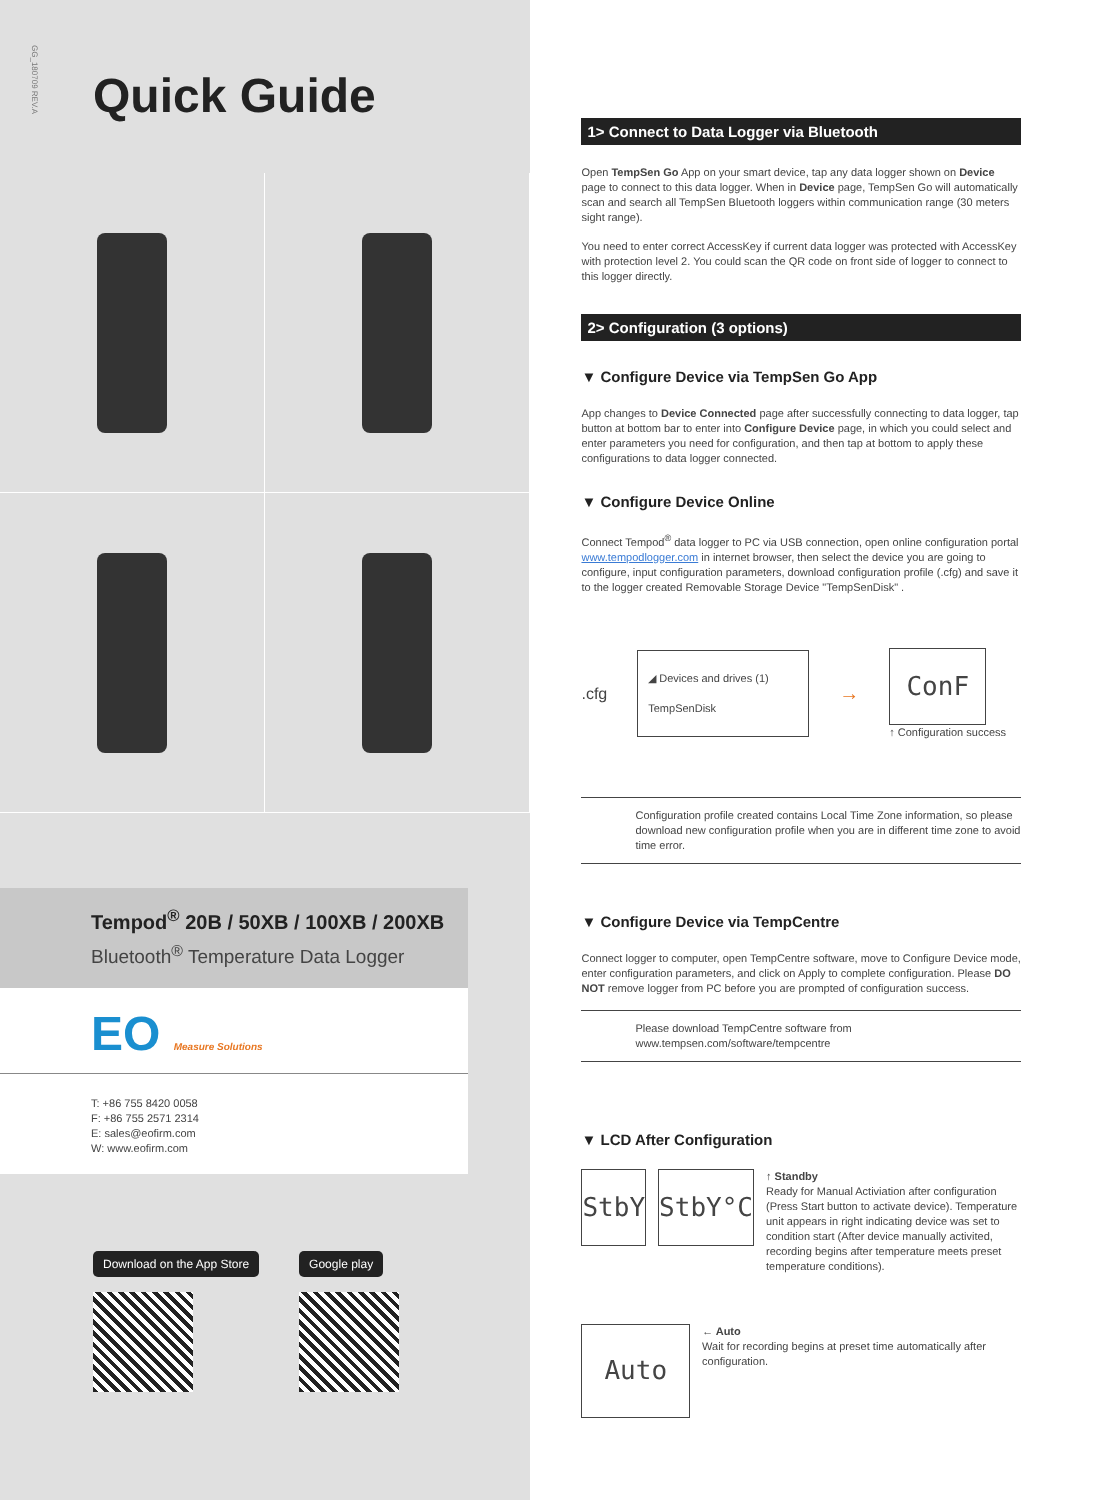GG_180709 REV.A
Quick Guide
Tempod<sup>®</sup> 20B / 50XB / 100XB / 200XB
Bluetooth<sup>®</sup> Temperature Data Logger
EO Measure Solutions
T: +86 755 8420 0058
F: +86 755 2571 2314
E: sales@eofirm.com
W: www.eofirm.com
Download on the App Store Google play
1> Connect to Data Logger via Bluetooth
Open TempSen Go App on your smart device, tap any data logger shown on Device page to connect to this data logger. When in Device page, TempSen Go will automatically scan and search all TempSen Bluetooth loggers within communication range (30 meters sight range).
You need to enter correct AccessKey if current data logger was protected with AccessKey with protection level 2. You could scan the QR code on front side of logger to connect to this logger directly.
2> Configuration (3 options)
▼ Configure Device via TempSen Go App
App changes to Device Connected page after successfully connecting to data logger, tap button at bottom bar to enter into Configure Device page, in which you could select and enter parameters you need for configuration, and then tap at bottom to apply these configurations to data logger connected.
▼ Configure Device Online
Connect Tempod<sup>®</sup> data logger to PC via USB connection, open online configuration portal www.tempodlogger.com in internet browser, then select the device you are going to configure, input configuration parameters, download configuration profile (.cfg) and save it to the logger created Removable Storage Device "TempSenDisk" .
.cfg
◢ Devices and drives (1)
TempSenDisk
→
ConF
↑ Configuration success
Configuration profile created contains Local Time Zone information, so please download new configuration profile when you are in different time zone to avoid time error.
▼ Configure Device via TempCentre
Connect logger to computer, open TempCentre software, move to Configure Device mode, enter configuration parameters, and click on Apply to complete configuration. Please DO NOT remove logger from PC before you are prompted of configuration success.
Please download TempCentre software from www.tempsen.com/software/tempcentre
▼ LCD After Configuration
StbY StbY°C
↑ Standby
Ready for Manual Activiation after configuration (Press Start button to activate device). Temperature unit appears in right indicating device was set to condition start (After device manually activited, recording begins after temperature meets preset temperature conditions).
Auto
← Auto
Wait for recording begins at preset time automatically after configuration.